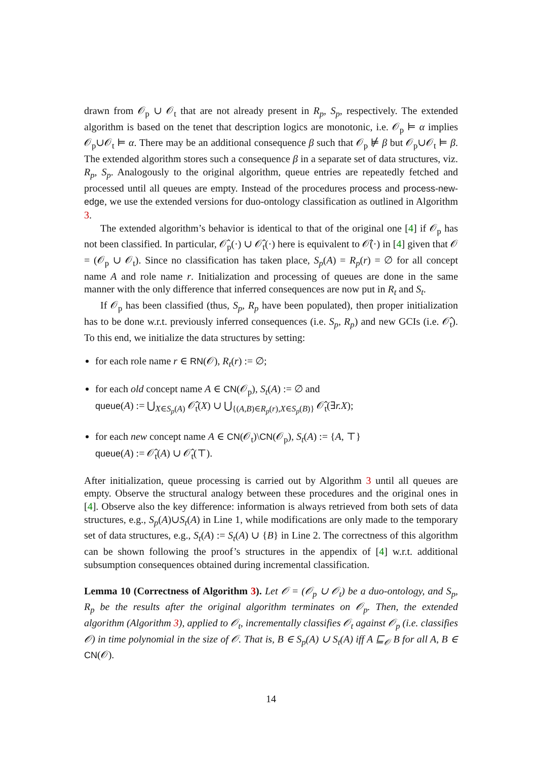drawn from 𝒪<sub>p</sub> ∪ 𝒪<sub>t</sub> that are not already present in R<sub>p</sub>, S<sub>p</sub>, respectively. The extended algorithm is based on the tenet that description logics are monotonic, i.e. 𝒪<sub>p</sub> ⊨ α implies 𝒪<sub>p</sub>∪𝒪<sub>t</sub> ⊨ α. There may be an additional consequence β such that 𝒪<sub>p</sub> ⊭ β but 𝒪<sub>p</sub>∪𝒪<sub>t</sub> ⊨ β. The extended algorithm stores such a consequence β in a separate set of data structures, viz. R<sub>p</sub>, S<sub>p</sub>. Analogously to the original algorithm, queue entries are repeatedly fetched and processed until all queues are empty. Instead of the procedures process and process-new-edge, we use the extended versions for duo-ontology classification as outlined in Algorithm 3.
The extended algorithm’s behavior is identical to that of the original one [4] if 𝒪<sub>p</sub> has not been classified. In particular, 𝒪̂<sub>p</sub>(·) ∪ 𝒪̂<sub>t</sub>(·) here is equivalent to 𝒪̂(·) in [4] given that 𝒪 = (𝒪<sub>p</sub> ∪ 𝒪<sub>t</sub>). Since no classification has taken place, S<sub>p</sub>(A) = R<sub>p</sub>(r) = ∅ for all concept name A and role name r. Initialization and processing of queues are done in the same manner with the only difference that inferred consequences are now put in R<sub>t</sub> and S<sub>t</sub>.
If 𝒪<sub>p</sub> has been classified (thus, S<sub>p</sub>, R<sub>p</sub> have been populated), then proper initialization has to be done w.r.t. previously inferred consequences (i.e. S<sub>p</sub>, R<sub>p</sub>) and new GCIs (i.e. 𝒪̂<sub>t</sub>). To this end, we initialize the data structures by setting:
for each role name r ∈ RN(𝒪), R<sub>t</sub>(r) := ∅;
for each old concept name A ∈ CN(𝒪<sub>p</sub>), S<sub>t</sub>(A) := ∅ and
queue(A) := ⋃<sub>X∈S<sub>p</sub>(A)</sub> 𝒪̂<sub>t</sub>(X) ∪ ⋃<sub>{(A,B)∈R<sub>p</sub>(r),X∈S<sub>p</sub>(B)}</sub> 𝒪̂<sub>t</sub>(∃r.X);
for each new concept name A ∈ CN(𝒪<sub>t</sub>)\CN(𝒪<sub>p</sub>), S<sub>t</sub>(A) := {A, ⊤}
queue(A) := 𝒪̂<sub>t</sub>(A) ∪ 𝒪̂<sub>t</sub>(⊤).
After initialization, queue processing is carried out by Algorithm 3 until all queues are empty. Observe the structural analogy between these procedures and the original ones in [4]. Observe also the key difference: information is always retrieved from both sets of data structures, e.g., S<sub>p</sub>(A)∪S<sub>t</sub>(A) in Line 1, while modifications are only made to the temporary set of data structures, e.g., S<sub>t</sub>(A) := S<sub>t</sub>(A) ∪ {B} in Line 2. The correctness of this algorithm can be shown following the proof’s structures in the appendix of [4] w.r.t. additional subsumption consequences obtained during incremental classification.
Lemma 10 (Correctness of Algorithm 3). Let 𝒪 = (𝒪<sub>p</sub> ∪ 𝒪<sub>t</sub>) be a duo-ontology, and S<sub>p</sub>, R<sub>p</sub> be the results after the original algorithm terminates on 𝒪<sub>p</sub>. Then, the extended algorithm (Algorithm 3), applied to 𝒪<sub>t</sub>, incrementally classifies 𝒪<sub>t</sub> against 𝒪<sub>p</sub> (i.e. classifies 𝒪) in time polynomial in the size of 𝒪. That is, B ∈ S<sub>p</sub>(A) ∪ S<sub>t</sub>(A) iff A ⊑<sub>𝒪</sub> B for all A, B ∈ CN(𝒪).
14